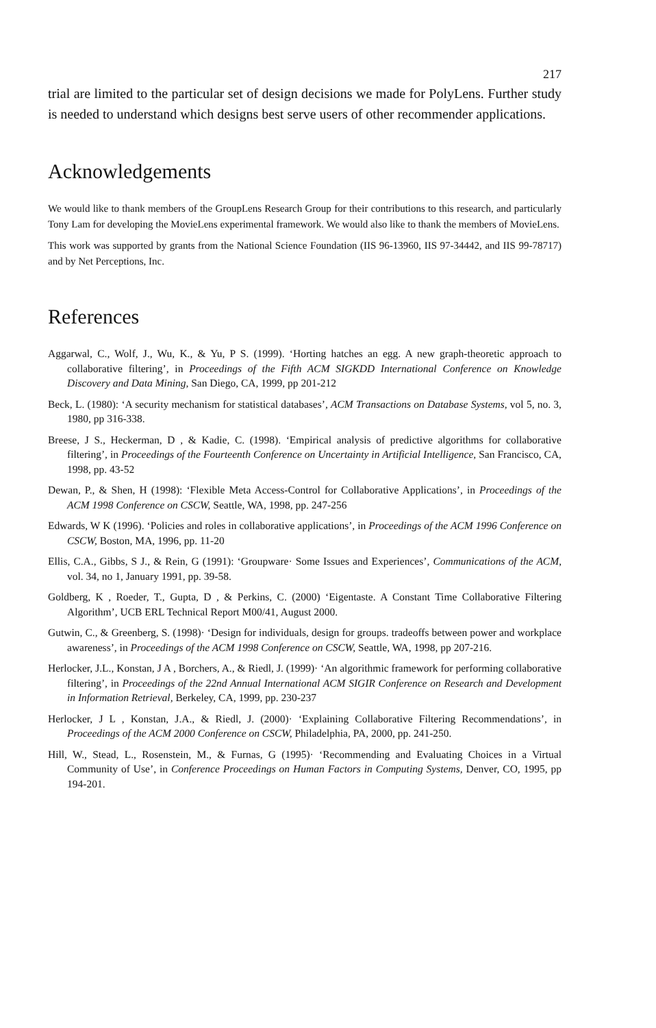217
trial are limited to the particular set of design decisions we made for PolyLens. Further study is needed to understand which designs best serve users of other recommender applications.
Acknowledgements
We would like to thank members of the GroupLens Research Group for their contributions to this research, and particularly Tony Lam for developing the MovieLens experimental framework. We would also like to thank the members of MovieLens.
This work was supported by grants from the National Science Foundation (IIS 96-13960, IIS 97-34442, and IIS 99-78717) and by Net Perceptions, Inc.
References
Aggarwal, C., Wolf, J., Wu, K., & Yu, P S. (1999). ‘Horting hatches an egg. A new graph-theoretic approach to collaborative filtering’, in Proceedings of the Fifth ACM SIGKDD International Conference on Knowledge Discovery and Data Mining, San Diego, CA, 1999, pp 201-212
Beck, L. (1980): ‘A security mechanism for statistical databases’, ACM Transactions on Database Systems, vol 5, no. 3, 1980, pp 316-338.
Breese, J S., Heckerman, D , & Kadie, C. (1998). ‘Empirical analysis of predictive algorithms for collaborative filtering’, in Proceedings of the Fourteenth Conference on Uncertainty in Artificial Intelligence, San Francisco, CA, 1998, pp. 43-52
Dewan, P., & Shen, H (1998): ‘Flexible Meta Access-Control for Collaborative Applications’, in Proceedings of the ACM 1998 Conference on CSCW, Seattle, WA, 1998, pp. 247-256
Edwards, W K (1996). ‘Policies and roles in collaborative applications’, in Proceedings of the ACM 1996 Conference on CSCW, Boston, MA, 1996, pp. 11-20
Ellis, C.A., Gibbs, S J., & Rein, G (1991): ‘Groupware· Some Issues and Experiences’, Communications of the ACM, vol. 34, no 1, January 1991, pp. 39-58.
Goldberg, K , Roeder, T., Gupta, D , & Perkins, C. (2000) ‘Eigentaste. A Constant Time Collaborative Filtering Algorithm’, UCB ERL Technical Report M00/41, August 2000.
Gutwin, C., & Greenberg, S. (1998)· ‘Design for individuals, design for groups. tradeoffs between power and workplace awareness’, in Proceedings of the ACM 1998 Conference on CSCW, Seattle, WA, 1998, pp 207-216.
Herlocker, J.L., Konstan, J A , Borchers, A., & Riedl, J. (1999)· ‘An algorithmic framework for performing collaborative filtering’, in Proceedings of the 22nd Annual International ACM SIGIR Conference on Research and Development in Information Retrieval, Berkeley, CA, 1999, pp. 230-237
Herlocker, J L , Konstan, J.A., & Riedl, J. (2000)· ‘Explaining Collaborative Filtering Recommendations’, in Proceedings of the ACM 2000 Conference on CSCW, Philadelphia, PA, 2000, pp. 241-250.
Hill, W., Stead, L., Rosenstein, M., & Furnas, G (1995)· ‘Recommending and Evaluating Choices in a Virtual Community of Use’, in Conference Proceedings on Human Factors in Computing Systems, Denver, CO, 1995, pp 194-201.